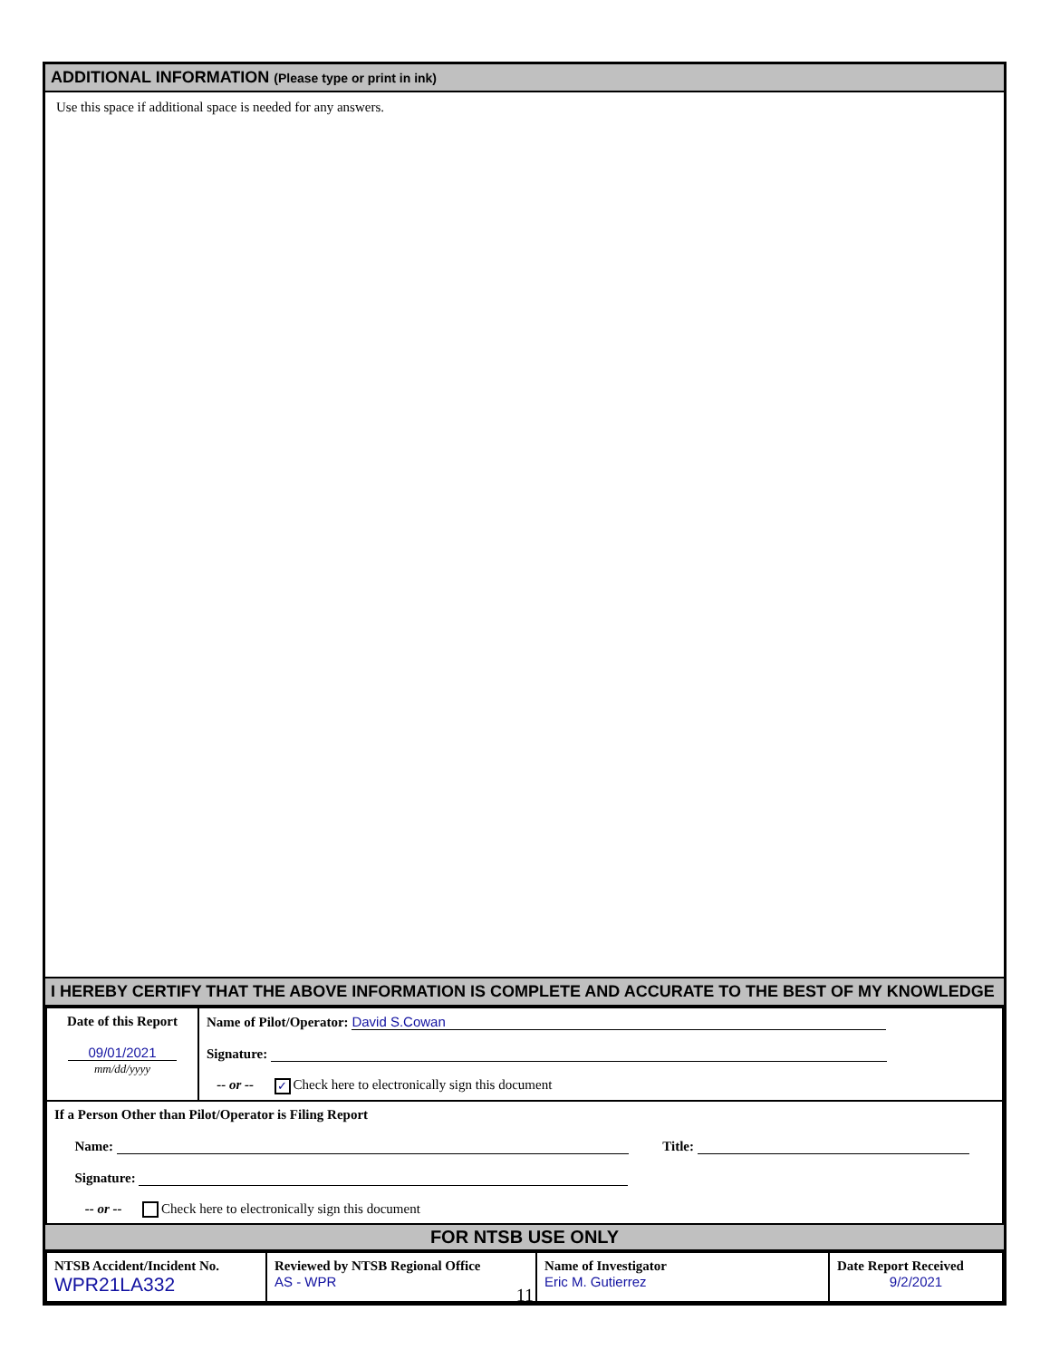ADDITIONAL INFORMATION (Please type or print in ink)
Use this space if additional space is needed for any answers.
I HEREBY CERTIFY THAT THE ABOVE INFORMATION IS COMPLETE AND ACCURATE TO THE BEST OF MY KNOWLEDGE
| Date of this Report 09/01/2021 mm/dd/yyyy | Name of Pilot/Operator: David S.Cowan Signature: -- or -- ✓ Check here to electronically sign this document |
| If a Person Other than Pilot/Operator is Filing Report Name: Title: Signature: -- or -- Check here to electronically sign this document | |
FOR NTSB USE ONLY
| NTSB Accident/Incident No. WPR21LA332 | Reviewed by NTSB Regional Office AS - WPR | Name of Investigator Eric M. Gutierrez | Date Report Received 9/2/2021 |
11